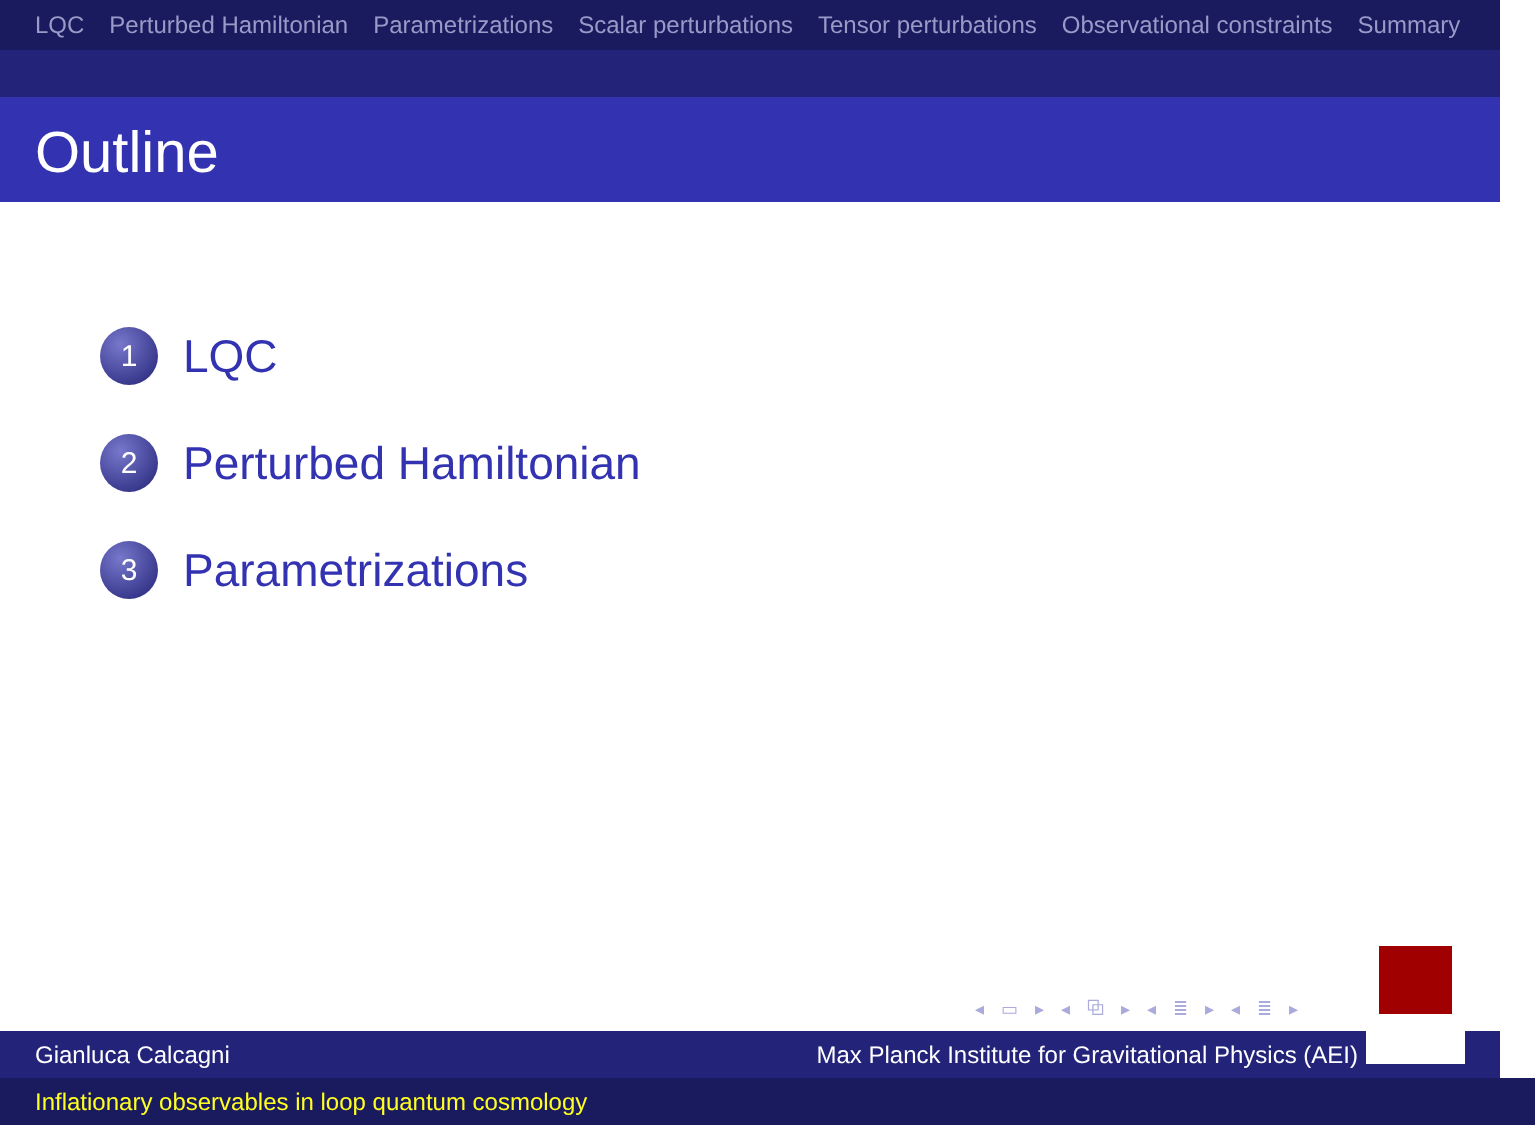LQC Perturbed Hamiltonian Parametrizations Scalar perturbations Tensor perturbations Observational constraints Summary
Outline
1 LQC
2 Perturbed Hamiltonian
3 Parametrizations
◂ ▭ ▸ ◂ ⧉ ▸ ◂ ≣ ▸ ◂ ≣ ▸
Gianluca Calcagni Max Planck Institute for Gravitational Physics (AEI)
Inflationary observables in loop quantum cosmology